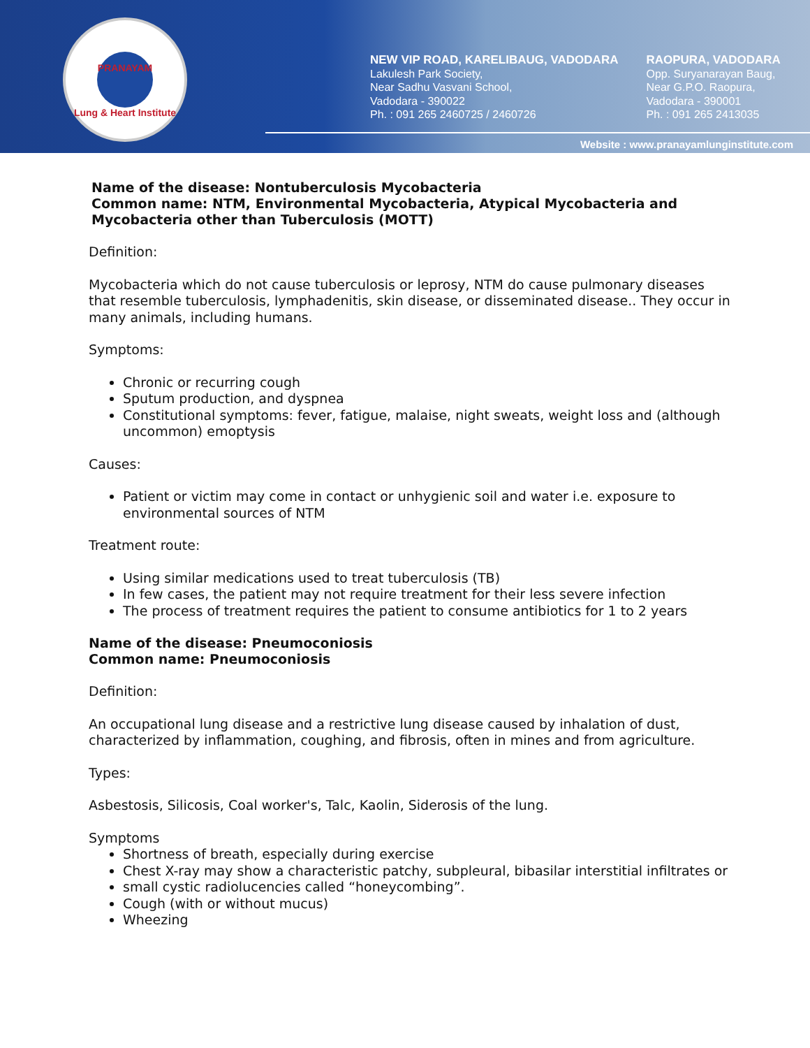PRANAYAM
Lung & Heart Institute
NEW VIP ROAD, KARELIBAUG, VADODARA
Lakulesh Park Society,
Near Sadhu Vasvani School,
Vadodara - 390022
Ph. : 091 265 2460725 / 2460726
RAOPURA, VADODARA
Opp. Suryanarayan Baug,
Near G.P.O. Raopura,
Vadodara - 390001
Ph. : 091 265 2413035
Website : www.pranayamlunginstitute.com
Name of the disease: Nontuberculosis Mycobacteria
Common name: NTM, Environmental Mycobacteria, Atypical Mycobacteria and Mycobacteria other than Tuberculosis (MOTT)
Definition:
Mycobacteria which do not cause tuberculosis or leprosy, NTM do cause pulmonary diseases that resemble tuberculosis, lymphadenitis, skin disease, or disseminated disease.. They occur in many animals, including humans.
Symptoms:
Chronic or recurring cough
Sputum production, and dyspnea
Constitutional symptoms: fever, fatigue, malaise, night sweats, weight loss and (although uncommon) emoptysis
Causes:
Patient or victim may come in contact or unhygienic soil and water i.e. exposure to environmental sources of NTM
Treatment route:
Using similar medications used to treat tuberculosis (TB)
In few cases, the patient may not require treatment for their less severe infection
The process of treatment requires the patient to consume antibiotics for 1 to 2 years
Name of the disease: Pneumoconiosis
Common name: Pneumoconiosis
Definition:
An occupational lung disease and a restrictive lung disease caused by inhalation of dust, characterized by inflammation, coughing, and fibrosis, often in mines and from agriculture.
Types:
Asbestosis, Silicosis, Coal worker's, Talc, Kaolin, Siderosis of the lung.
Symptoms
Shortness of breath, especially during exercise
Chest X-ray may show a characteristic patchy, subpleural, bibasilar interstitial infiltrates or
small cystic radiolucencies called “honeycombing”.
Cough (with or without mucus)
Wheezing